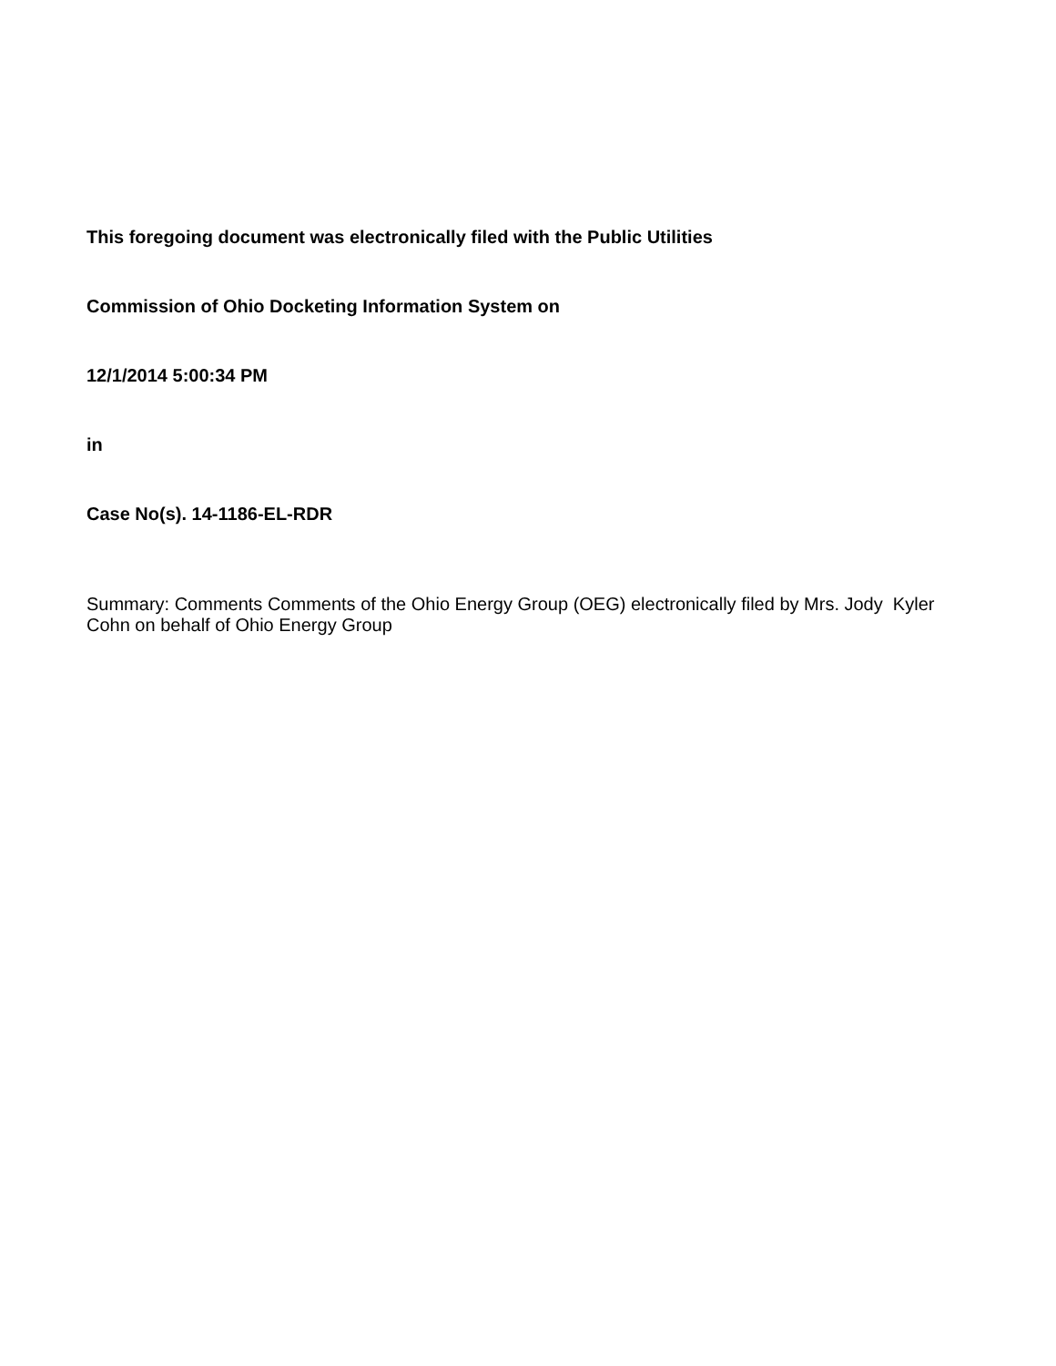This foregoing document was electronically filed with the Public Utilities
Commission of Ohio Docketing Information System on
12/1/2014 5:00:34 PM
in
Case No(s). 14-1186-EL-RDR
Summary: Comments Comments of the Ohio Energy Group (OEG) electronically filed by Mrs. Jody Kyler Cohn on behalf of Ohio Energy Group